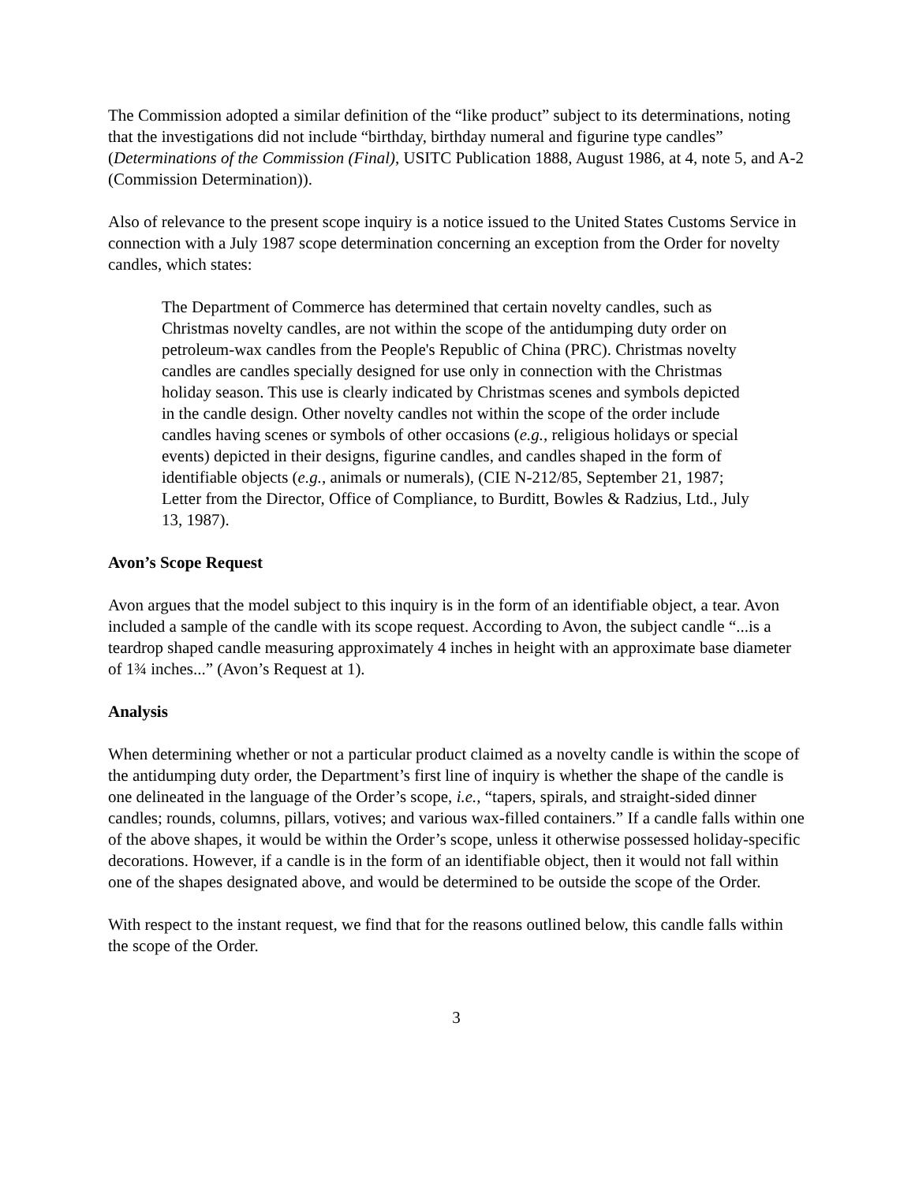The Commission adopted a similar definition of the “like product” subject to its determinations, noting that the investigations did not include “birthday, birthday numeral and figurine type candles” (Determinations of the Commission (Final), USITC Publication 1888, August 1986, at 4, note 5, and A-2 (Commission Determination)).
Also of relevance to the present scope inquiry is a notice issued to the United States Customs Service in connection with a July 1987 scope determination concerning an exception from the Order for novelty candles, which states:
The Department of Commerce has determined that certain novelty candles, such as Christmas novelty candles, are not within the scope of the antidumping duty order on petroleum-wax candles from the People's Republic of China (PRC). Christmas novelty candles are candles specially designed for use only in connection with the Christmas holiday season. This use is clearly indicated by Christmas scenes and symbols depicted in the candle design. Other novelty candles not within the scope of the order include candles having scenes or symbols of other occasions (e.g., religious holidays or special events) depicted in their designs, figurine candles, and candles shaped in the form of identifiable objects (e.g., animals or numerals), (CIE N-212/85, September 21, 1987; Letter from the Director, Office of Compliance, to Burditt, Bowles & Radzius, Ltd., July 13, 1987).
Avon’s Scope Request
Avon argues that the model subject to this inquiry is in the form of an identifiable object, a tear. Avon included a sample of the candle with its scope request. According to Avon, the subject candle “...is a teardrop shaped candle measuring approximately 4 inches in height with an approximate base diameter of 1¾ inches...” (Avon’s Request at 1).
Analysis
When determining whether or not a particular product claimed as a novelty candle is within the scope of the antidumping duty order, the Department’s first line of inquiry is whether the shape of the candle is one delineated in the language of the Order’s scope, i.e., “tapers, spirals, and straight-sided dinner candles; rounds, columns, pillars, votives; and various wax-filled containers.” If a candle falls within one of the above shapes, it would be within the Order’s scope, unless it otherwise possessed holiday-specific decorations. However, if a candle is in the form of an identifiable object, then it would not fall within one of the shapes designated above, and would be determined to be outside the scope of the Order.
With respect to the instant request, we find that for the reasons outlined below, this candle falls within the scope of the Order.
3